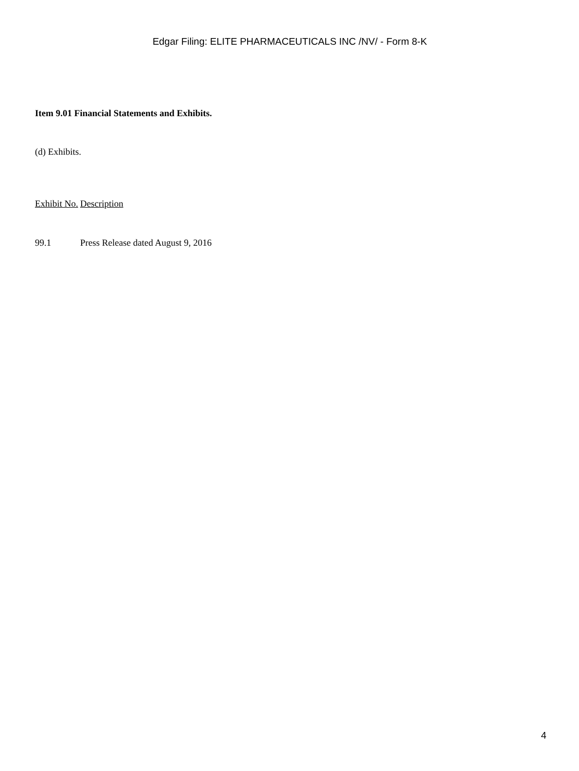Edgar Filing: ELITE PHARMACEUTICALS INC /NV/ - Form 8-K
Item 9.01 Financial Statements and Exhibits.
(d) Exhibits.
| Exhibit No. | Description |
| 99.1 | Press Release dated August 9, 2016 |
4